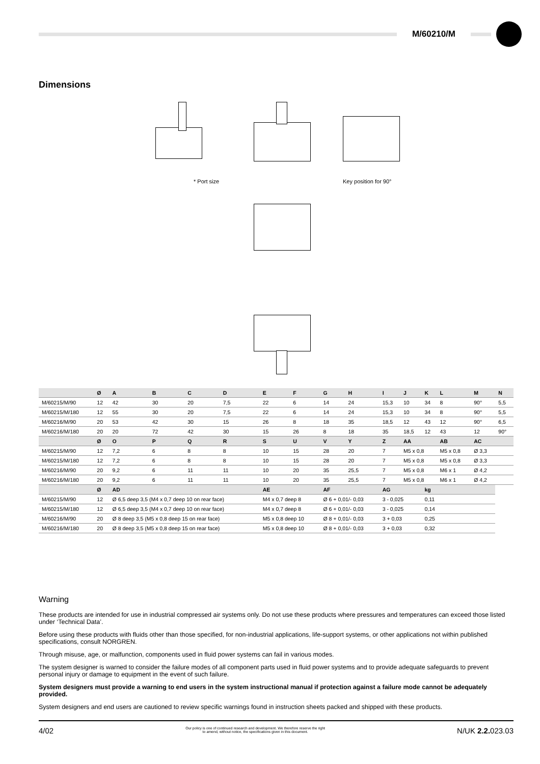M/60210/M
Dimensions * Port size Key position for 90°
| | Ø | A | B | C | D | E | F | G | H | I | J | K | L | M | N |
| --- | --- | --- | --- | --- | --- | --- | --- | --- | --- | --- | --- | --- | --- | --- | --- |
| M/60215/M/90 | 12 | 42 | 30 | 20 | 7,5 | 22 | 6 | 14 | 24 | 15,3 | 10 | 34 | 8 | 90° | 5,5 |
| M/60215/M/180 | 12 | 55 | 30 | 20 | 7,5 | 22 | 6 | 14 | 24 | 15,3 | 10 | 34 | 8 | 90° | 5,5 |
| M/60216/M/90 | 20 | 53 | 42 | 30 | 15 | 26 | 8 | 18 | 35 | 18,5 | 12 | 43 | 12 | 90° | 6,5 |
| M/60216/M/180 | 20 | 20 | 72 | 42 | 30 | 15 | 26 | 8 | 18 | 35 | 18,5 | 12 | 43 | 12 | 90° |
| | Ø | O | P | Q | R | S | U | V | Y | Z | AA | | AB | AC | |
| M/60215/M/90 | 12 | 7,2 | 6 | 8 | 8 | 10 | 15 | 28 | 20 | 7 | M5 x 0,8 | | M5 x 0,8 | Ø 3,3 | |
| M/60215/M/180 | 12 | 7,2 | 6 | 8 | 8 | 10 | 15 | 28 | 20 | 7 | M5 x 0,8 | | M5 x 0,8 | Ø 3,3 | |
| M/60216/M/90 | 20 | 9,2 | 6 | 11 | 11 | 10 | 20 | 35 | 25,5 | 7 | M5 x 0,8 | | M6 x 1 | Ø 4,2 | |
| M/60216/M/180 | 20 | 9,2 | 6 | 11 | 11 | 10 | 20 | 35 | 25,5 | 7 | M5 x 0,8 | | M6 x 1 | Ø 4,2 | |
| | Ø | AD | | | | AE | | AF | | AG | | kg | | | |
| M/60215/M/90 | 12 | Ø 6,5 deep 3,5 (M4 x 0,7 deep 10 on rear face) | | | | M4 x 0,7 deep 8 | | Ø 6 + 0,01/- 0,03 | | 3 - 0,025 | | 0,11 | | | |
| M/60215/M/180 | 12 | Ø 6,5 deep 3,5 (M4 x 0,7 deep 10 on rear face) | | | | M4 x 0,7 deep 8 | | Ø 6 + 0,01/- 0,03 | | 3 - 0,025 | | 0,14 | | | |
| M/60216/M/90 | 20 | Ø 8 deep 3,5 (M5 x 0,8 deep 15 on rear face) | | | | M5 x 0,8 deep 10 | | Ø 8 + 0,01/- 0,03 | | 3 + 0,03 | | 0,25 | | | |
| M/60216/M/180 | 20 | Ø 8 deep 3,5 (M5 x 0,8 deep 15 on rear face) | | | | M5 x 0,8 deep 10 | | Ø 8 + 0,01/- 0,03 | | 3 + 0,03 | | 0,32 | | | |
Warning
These products are intended for use in industrial compressed air systems only. Do not use these products where pressures and temperatures can exceed those listed under ‘Technical Data’.
Before using these products with fluids other than those specified, for non-industrial applications, life-support systems, or other applications not within published specifications, consult NORGREN.
Through misuse, age, or malfunction, components used in fluid power systems can fail in various modes.
The system designer is warned to consider the failure modes of all component parts used in fluid power systems and to provide adequate safeguards to prevent personal injury or damage to equipment in the event of such failure.
System designers must provide a warning to end users in the system instructional manual if protection against a failure mode cannot be adequately provided.
System designers and end users are cautioned to review specific warnings found in instruction sheets packed and shipped with these products.
4/02 Our policy is one of continued research and development. We therefore reserve the right
to amend, without notice, the specifications given in this document. N/UK 2.2. 023.03